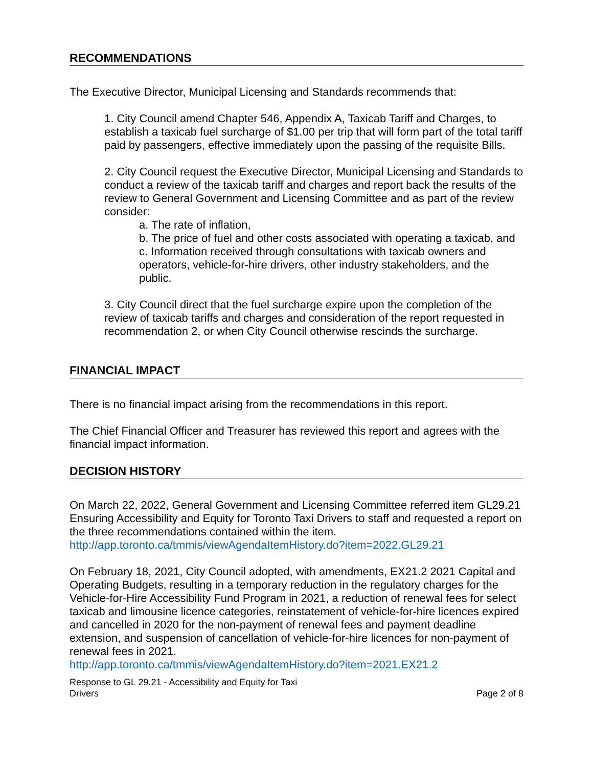RECOMMENDATIONS
The Executive Director, Municipal Licensing and Standards recommends that:
1. City Council amend Chapter 546, Appendix A, Taxicab Tariff and Charges, to establish a taxicab fuel surcharge of $1.00 per trip that will form part of the total tariff paid by passengers, effective immediately upon the passing of the requisite Bills.
2. City Council request the Executive Director, Municipal Licensing and Standards to conduct a review of the taxicab tariff and charges and report back the results of the review to General Government and Licensing Committee and as part of the review consider:
a. The rate of inflation,
b. The price of fuel and other costs associated with operating a taxicab, and
c. Information received through consultations with taxicab owners and operators, vehicle-for-hire drivers, other industry stakeholders, and the public.
3. City Council direct that the fuel surcharge expire upon the completion of the review of taxicab tariffs and charges and consideration of the report requested in recommendation 2, or when City Council otherwise rescinds the surcharge.
FINANCIAL IMPACT
There is no financial impact arising from the recommendations in this report.
The Chief Financial Officer and Treasurer has reviewed this report and agrees with the financial impact information.
DECISION HISTORY
On March 22, 2022, General Government and Licensing Committee referred item GL29.21 Ensuring Accessibility and Equity for Toronto Taxi Drivers to staff and requested a report on the three recommendations contained within the item. http://app.toronto.ca/tmmis/viewAgendaItemHistory.do?item=2022.GL29.21
On February 18, 2021, City Council adopted, with amendments, EX21.2 2021 Capital and Operating Budgets, resulting in a temporary reduction in the regulatory charges for the Vehicle-for-Hire Accessibility Fund Program in 2021, a reduction of renewal fees for select taxicab and limousine licence categories, reinstatement of vehicle-for-hire licences expired and cancelled in 2020 for the non-payment of renewal fees and payment deadline extension, and suspension of cancellation of vehicle-for-hire licences for non-payment of renewal fees in 2021.
http://app.toronto.ca/tmmis/viewAgendaItemHistory.do?item=2021.EX21.2
Response to GL 29.21 - Accessibility and Equity for Taxi
Drivers
Page 2 of 8